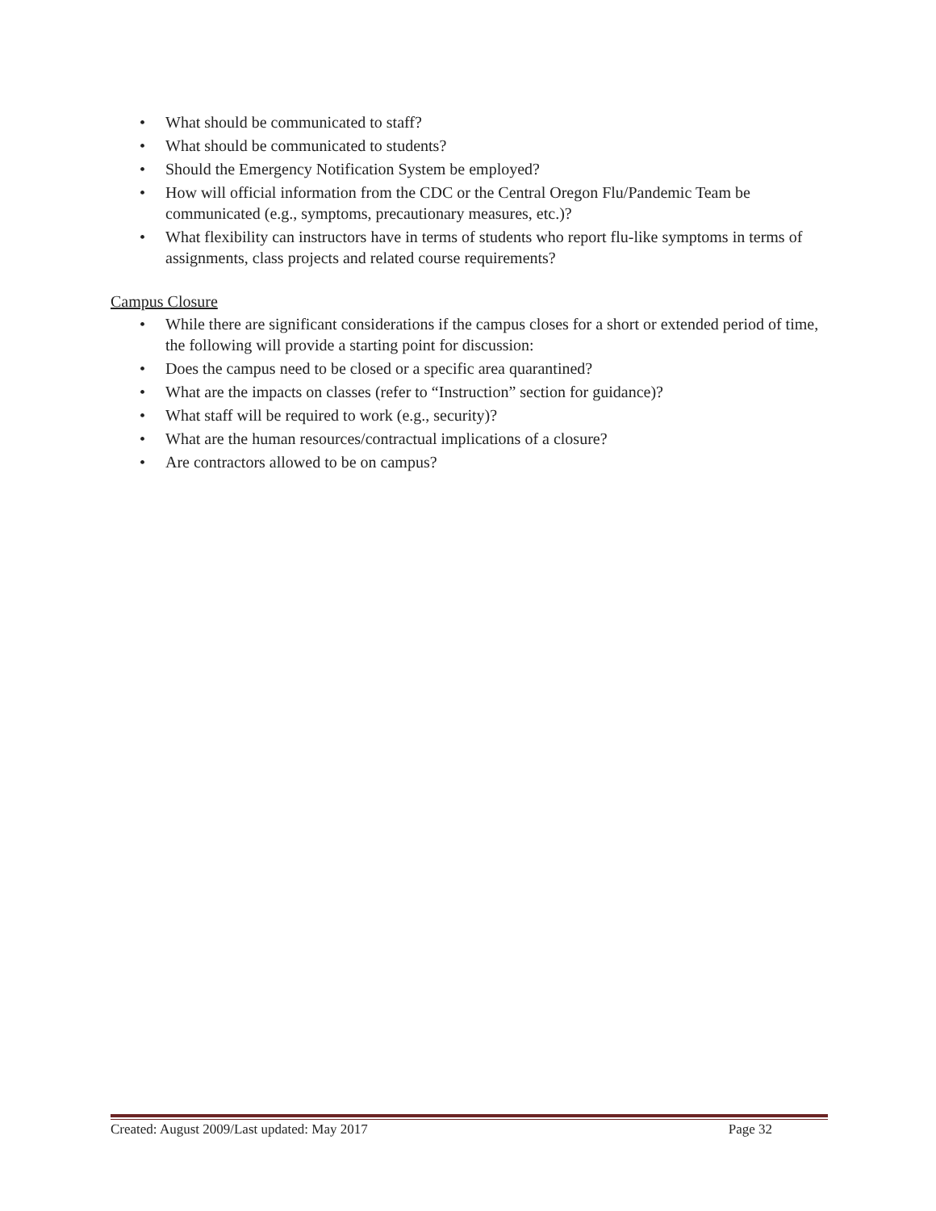• What should be communicated to staff?
• What should be communicated to students?
• Should the Emergency Notification System be employed?
• How will official information from the CDC or the Central Oregon Flu/Pandemic Team be communicated (e.g., symptoms, precautionary measures, etc.)?
• What flexibility can instructors have in terms of students who report flu-like symptoms in terms of assignments, class projects and related course requirements?
Campus Closure
• While there are significant considerations if the campus closes for a short or extended period of time, the following will provide a starting point for discussion:
• Does the campus need to be closed or a specific area quarantined?
• What are the impacts on classes (refer to “Instruction” section for guidance)?
• What staff will be required to work (e.g., security)?
• What are the human resources/contractual implications of a closure?
• Are contractors allowed to be on campus?
Created: August 2009/Last updated: May 2017 Page 32